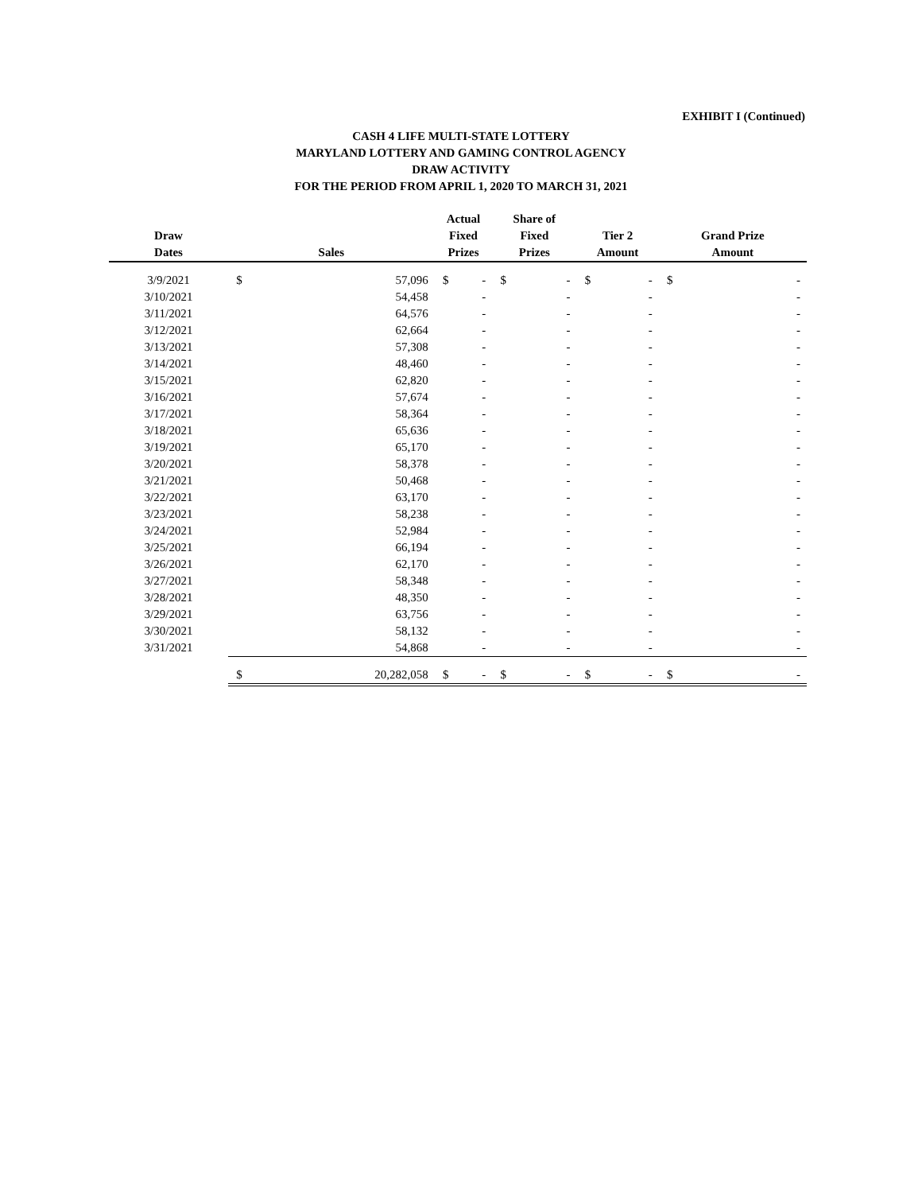EXHIBIT I (Continued)
CASH 4 LIFE MULTI-STATE LOTTERY
MARYLAND LOTTERY AND GAMING CONTROL AGENCY
DRAW ACTIVITY
FOR THE PERIOD FROM APRIL 1, 2020 TO MARCH 31, 2021
| Draw Dates | Sales | | Actual Fixed Prizes | | Share of Fixed Prizes | | Tier 2 Amount | | Grand Prize Amount | |
| --- | --- | --- | --- | --- | --- | --- | --- | --- | --- | --- |
| 3/9/2021 | $ | 57,096 | $ | - | $ | - | $ | - | $ | - |
| 3/10/2021 | | 54,458 | | - | | - | | - | | - |
| 3/11/2021 | | 64,576 | | - | | - | | - | | - |
| 3/12/2021 | | 62,664 | | - | | - | | - | | - |
| 3/13/2021 | | 57,308 | | - | | - | | - | | - |
| 3/14/2021 | | 48,460 | | - | | - | | - | | - |
| 3/15/2021 | | 62,820 | | - | | - | | - | | - |
| 3/16/2021 | | 57,674 | | - | | - | | - | | - |
| 3/17/2021 | | 58,364 | | - | | - | | - | | - |
| 3/18/2021 | | 65,636 | | - | | - | | - | | - |
| 3/19/2021 | | 65,170 | | - | | - | | - | | - |
| 3/20/2021 | | 58,378 | | - | | - | | - | | - |
| 3/21/2021 | | 50,468 | | - | | - | | - | | - |
| 3/22/2021 | | 63,170 | | - | | - | | - | | - |
| 3/23/2021 | | 58,238 | | - | | - | | - | | - |
| 3/24/2021 | | 52,984 | | - | | - | | - | | - |
| 3/25/2021 | | 66,194 | | - | | - | | - | | - |
| 3/26/2021 | | 62,170 | | - | | - | | - | | - |
| 3/27/2021 | | 58,348 | | - | | - | | - | | - |
| 3/28/2021 | | 48,350 | | - | | - | | - | | - |
| 3/29/2021 | | 63,756 | | - | | - | | - | | - |
| 3/30/2021 | | 58,132 | | - | | - | | - | | - |
| 3/31/2021 | | 54,868 | | - | | - | | - | | - |
| | $ | 20,282,058 | $ | - | $ | - | $ | - | $ | - |